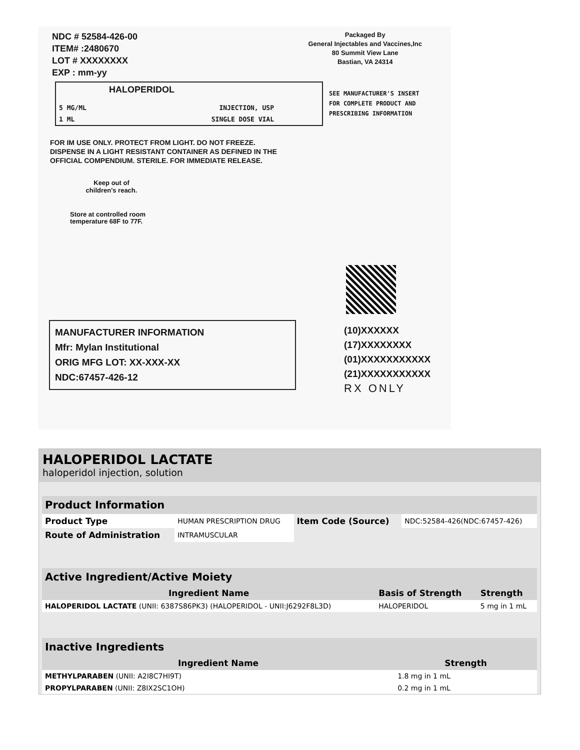NDC # 52584-426-00
ITEM# :2480670
LOT # XXXXXXXX
EXP : mm-yy
Packaged By
General Injectables and Vaccines,Inc
80 Summit View Lane
Bastian, VA 24314
HALOPERIDOL
5 MG/ML INJECTION, USP
1 ML SINGLE DOSE VIAL
SEE MANUFACTURER'S INSERT
FOR COMPLETE PRODUCT AND
PRESCRIBING INFORMATION
FOR IM USE ONLY. PROTECT FROM LIGHT. DO NOT FREEZE. DISPENSE IN A LIGHT RESISTANT CONTAINER AS DEFINED IN THE OFFICIAL COMPENDIUM. STERILE. FOR IMMEDIATE RELEASE.
Keep out of children's reach.
Store at controlled room
temperature 68F to 77F.
MANUFACTURER INFORMATION
Mfr: Mylan Institutional
ORIG MFG LOT: XX-XXX-XX
NDC:67457-426-12
(10)XXXXXX
(17)XXXXXXXX
(01)XXXXXXXXXXX
(21)XXXXXXXXXXX
RX ONLY
HALOPERIDOL LACTATE
haloperidol injection, solution
| Product Information | | | |
| Product Type | HUMAN PRESCRIPTION DRUG | Item Code (Source) | NDC:52584-426(NDC:67457-426) |
| Route of Administration | INTRAMUSCULAR | | |
| Active Ingredient/Active Moiety | | |
| Ingredient Name | Basis of Strength | Strength |
| HALOPERIDOL LACTATE (UNII: 6387S86PK3) (HALOPERIDOL - UNII:J6292F8L3D) | HALOPERIDOL | 5 mg in 1 mL |
| Inactive Ingredients | |
| Ingredient Name | Strength |
| METHYLPARABEN (UNII: A2I8C7HI9T) | 1.8 mg in 1 mL |
| PROPYLPARABEN (UNII: Z8IX2SC1OH) | 0.2 mg in 1 mL |